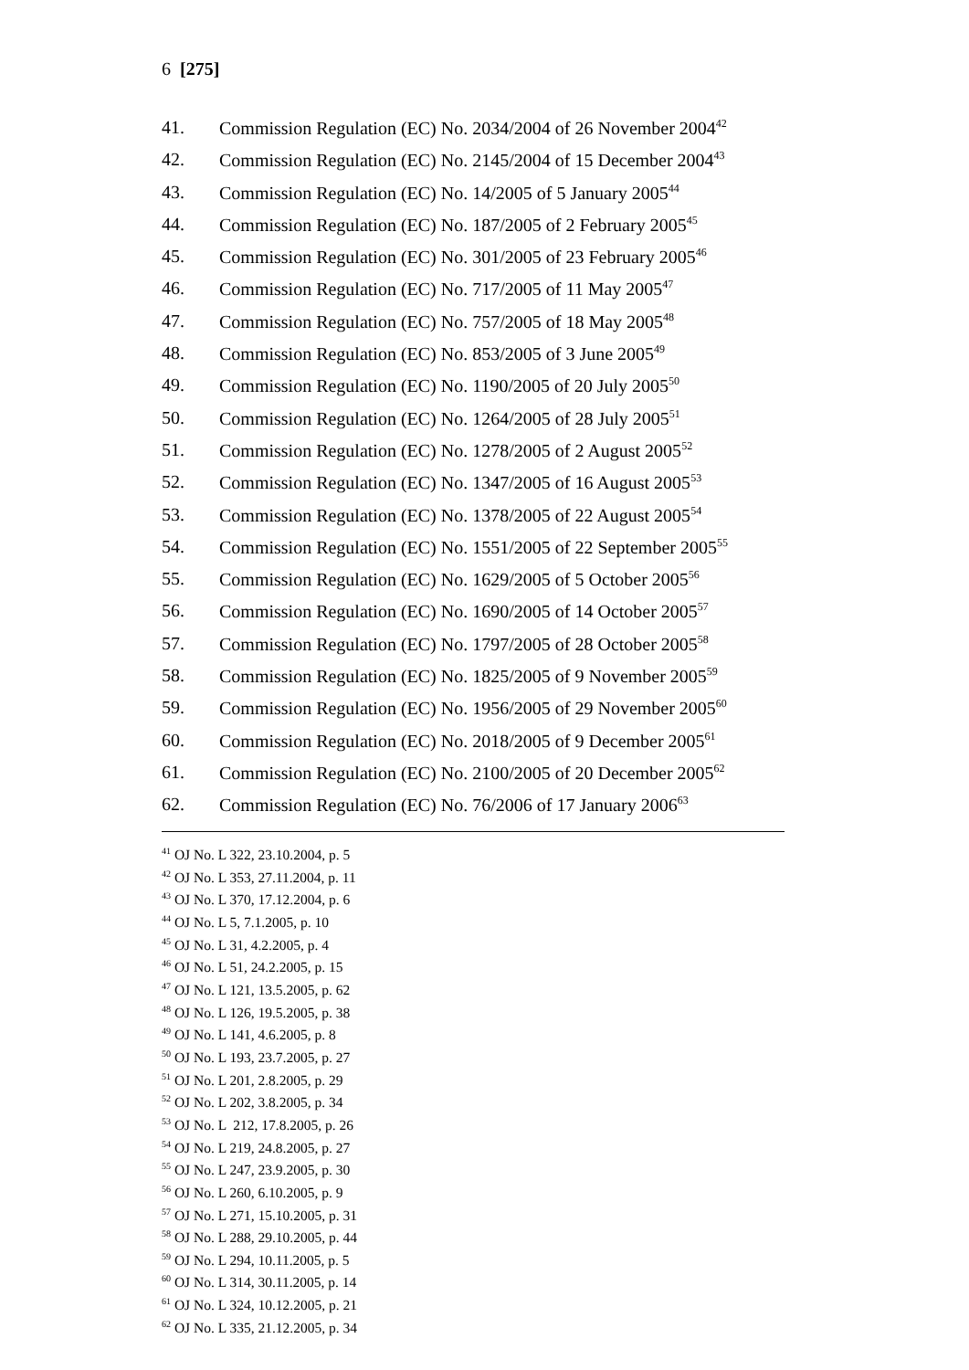6 [275]
41. Commission Regulation (EC) No. 2034/2004 of 26 November 2004<sup>42</sup>
42. Commission Regulation (EC) No. 2145/2004 of 15 December 2004<sup>43</sup>
43. Commission Regulation (EC) No. 14/2005 of 5 January 2005<sup>44</sup>
44. Commission Regulation (EC) No. 187/2005 of 2 February 2005<sup>45</sup>
45. Commission Regulation (EC) No. 301/2005 of 23 February 2005<sup>46</sup>
46. Commission Regulation (EC) No. 717/2005 of 11 May 2005<sup>47</sup>
47. Commission Regulation (EC) No. 757/2005 of 18 May 2005<sup>48</sup>
48. Commission Regulation (EC) No. 853/2005 of 3 June 2005<sup>49</sup>
49. Commission Regulation (EC) No. 1190/2005 of 20 July 2005<sup>50</sup>
50. Commission Regulation (EC) No. 1264/2005 of 28 July 2005<sup>51</sup>
51. Commission Regulation (EC) No. 1278/2005 of 2 August 2005<sup>52</sup>
52. Commission Regulation (EC) No. 1347/2005 of 16 August 2005<sup>53</sup>
53. Commission Regulation (EC) No. 1378/2005 of 22 August 2005<sup>54</sup>
54. Commission Regulation (EC) No. 1551/2005 of 22 September 2005<sup>55</sup>
55. Commission Regulation (EC) No. 1629/2005 of 5 October 2005<sup>56</sup>
56. Commission Regulation (EC) No. 1690/2005 of 14 October 2005<sup>57</sup>
57. Commission Regulation (EC) No. 1797/2005 of 28 October 2005<sup>58</sup>
58. Commission Regulation (EC) No. 1825/2005 of 9 November 2005<sup>59</sup>
59. Commission Regulation (EC) No. 1956/2005 of 29 November 2005<sup>60</sup>
60. Commission Regulation (EC) No. 2018/2005 of 9 December 2005<sup>61</sup>
61. Commission Regulation (EC) No. 2100/2005 of 20 December 2005<sup>62</sup>
62. Commission Regulation (EC) No. 76/2006 of 17 January 2006<sup>63</sup>
<sup>41</sup> OJ No. L 322, 23.10.2004, p. 5
<sup>42</sup> OJ No. L 353, 27.11.2004, p. 11
<sup>43</sup> OJ No. L 370, 17.12.2004, p. 6
<sup>44</sup> OJ No. L 5, 7.1.2005, p. 10
<sup>45</sup> OJ No. L 31, 4.2.2005, p. 4
<sup>46</sup> OJ No. L 51, 24.2.2005, p. 15
<sup>47</sup> OJ No. L 121, 13.5.2005, p. 62
<sup>48</sup> OJ No. L 126, 19.5.2005, p. 38
<sup>49</sup> OJ No. L 141, 4.6.2005, p. 8
<sup>50</sup> OJ No. L 193, 23.7.2005, p. 27
<sup>51</sup> OJ No. L 201, 2.8.2005, p. 29
<sup>52</sup> OJ No. L 202, 3.8.2005, p. 34
<sup>53</sup> OJ No. L 212, 17.8.2005, p. 26
<sup>54</sup> OJ No. L 219, 24.8.2005, p. 27
<sup>55</sup> OJ No. L 247, 23.9.2005, p. 30
<sup>56</sup> OJ No. L 260, 6.10.2005, p. 9
<sup>57</sup> OJ No. L 271, 15.10.2005, p. 31
<sup>58</sup> OJ No. L 288, 29.10.2005, p. 44
<sup>59</sup> OJ No. L 294, 10.11.2005, p. 5
<sup>60</sup> OJ No. L 314, 30.11.2005, p. 14
<sup>61</sup> OJ No. L 324, 10.12.2005, p. 21
<sup>62</sup> OJ No. L 335, 21.12.2005, p. 34